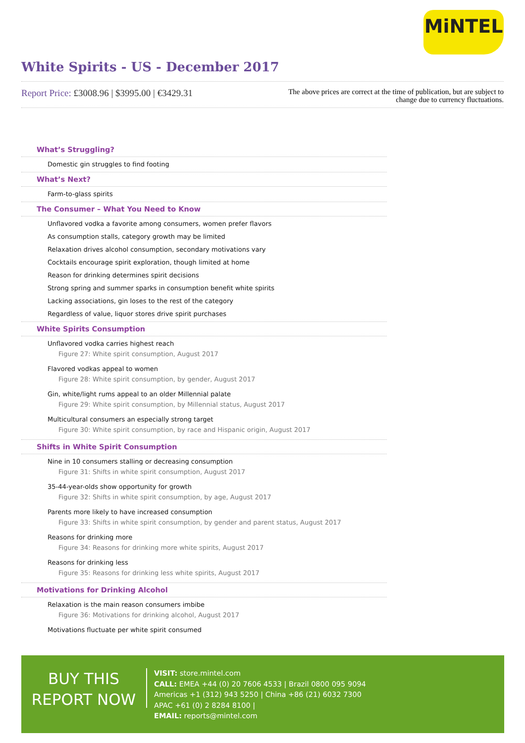MiNTEL
White Spirits - US - December 2017
Report Price: £3008.96 | $3995.00 | €3429.31
The above prices are correct at the time of publication, but are subject to change due to currency fluctuations.
What’s Struggling?
Domestic gin struggles to find footing
What’s Next?
Farm-to-glass spirits
The Consumer – What You Need to Know
Unflavored vodka a favorite among consumers, women prefer flavors
As consumption stalls, category growth may be limited
Relaxation drives alcohol consumption, secondary motivations vary
Cocktails encourage spirit exploration, though limited at home
Reason for drinking determines spirit decisions
Strong spring and summer sparks in consumption benefit white spirits
Lacking associations, gin loses to the rest of the category
Regardless of value, liquor stores drive spirit purchases
White Spirits Consumption
Unflavored vodka carries highest reach
Figure 27: White spirit consumption, August 2017
Flavored vodkas appeal to women
Figure 28: White spirit consumption, by gender, August 2017
Gin, white/light rums appeal to an older Millennial palate
Figure 29: White spirit consumption, by Millennial status, August 2017
Multicultural consumers an especially strong target
Figure 30: White spirit consumption, by race and Hispanic origin, August 2017
Shifts in White Spirit Consumption
Nine in 10 consumers stalling or decreasing consumption
Figure 31: Shifts in white spirit consumption, August 2017
35-44-year-olds show opportunity for growth
Figure 32: Shifts in white spirit consumption, by age, August 2017
Parents more likely to have increased consumption
Figure 33: Shifts in white spirit consumption, by gender and parent status, August 2017
Reasons for drinking more
Figure 34: Reasons for drinking more white spirits, August 2017
Reasons for drinking less
Figure 35: Reasons for drinking less white spirits, August 2017
Motivations for Drinking Alcohol
Relaxation is the main reason consumers imbibe
Figure 36: Motivations for drinking alcohol, August 2017
Motivations fluctuate per white spirit consumed
BUY THIS
REPORT NOW
VISIT: store.mintel.com
CALL: EMEA +44 (0) 20 7606 4533 | Brazil 0800 095 9094
Americas +1 (312) 943 5250 | China +86 (21) 6032 7300
APAC +61 (0) 2 8284 8100 |
EMAIL: reports@mintel.com